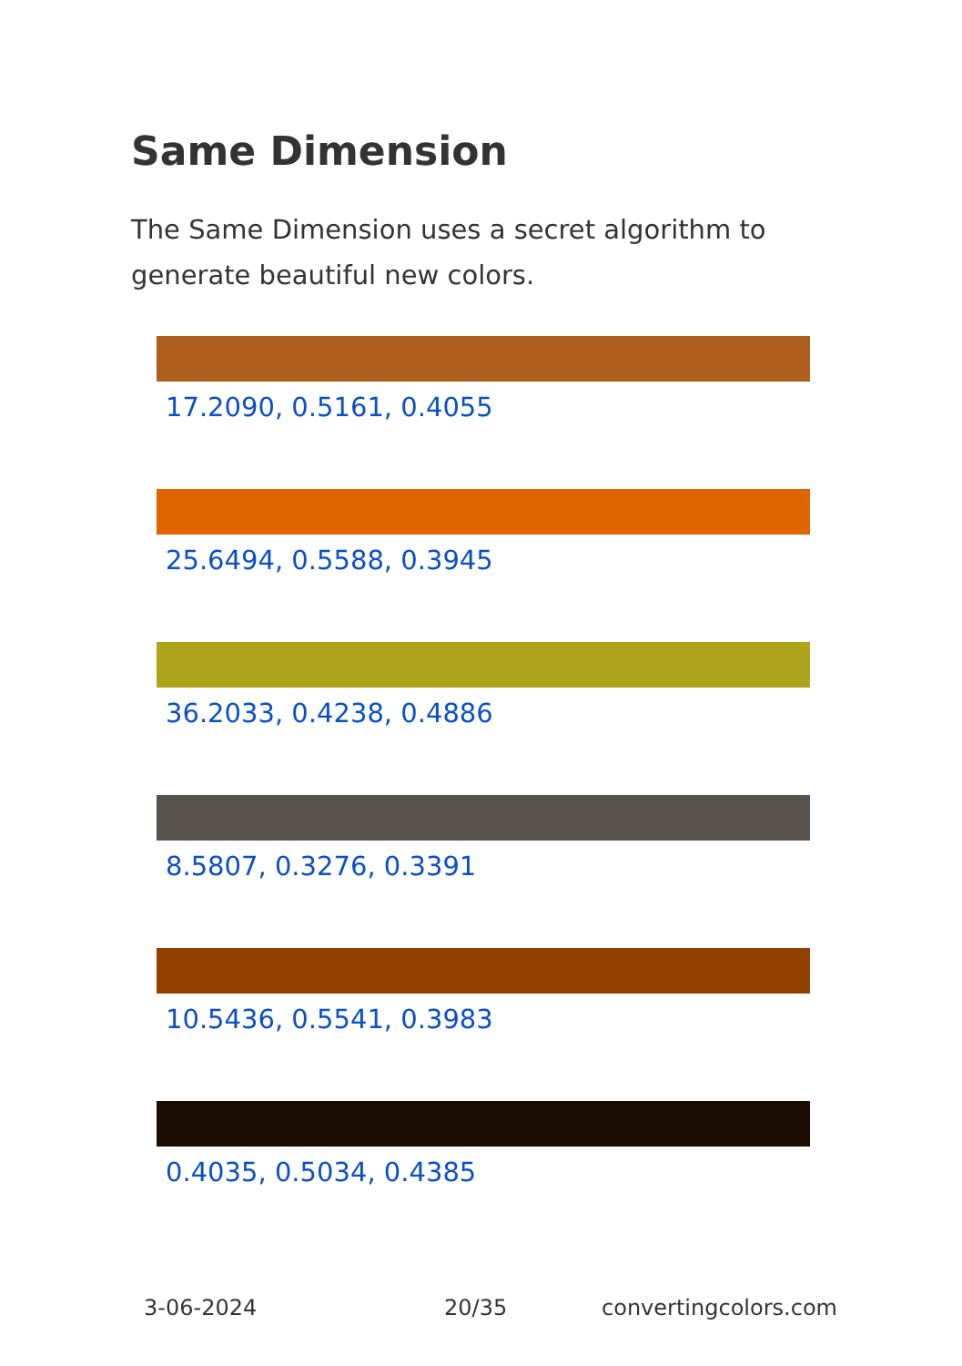Same Dimension
The Same Dimension uses a secret algorithm to generate beautiful new colors.
17.2090, 0.5161, 0.4055
25.6494, 0.5588, 0.3945
36.2033, 0.4238, 0.4886
8.5807, 0.3276, 0.3391
10.5436, 0.5541, 0.3983
0.4035, 0.5034, 0.4385
3-06-2024 20/35 convertingcolors.com